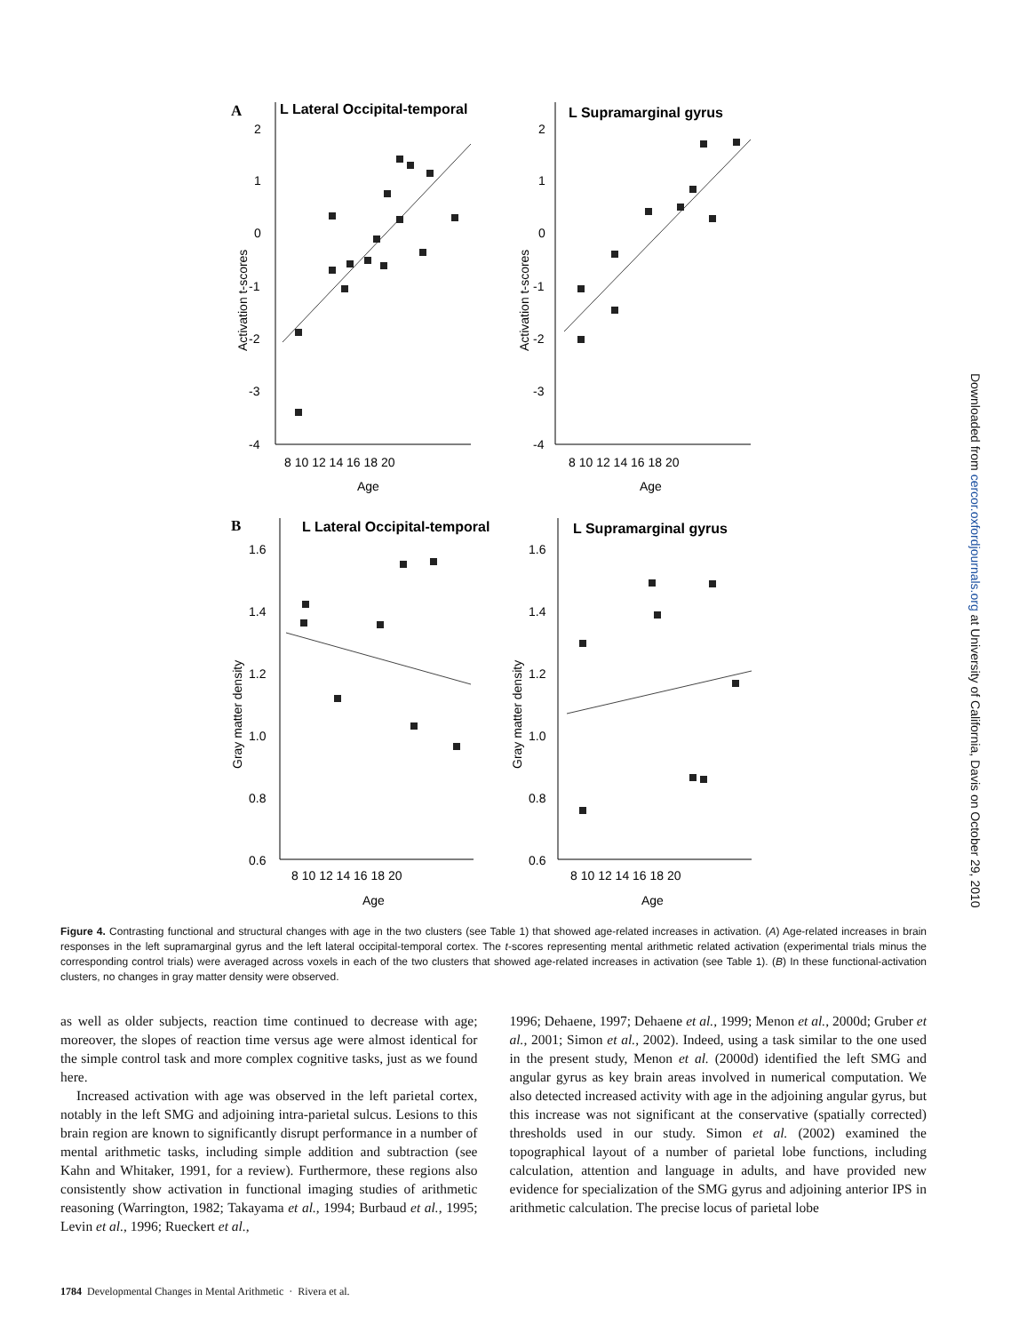A
L Lateral Occipital-temporal
L Supramarginal gyrus
Activation t-scores
Activation t-scores
Age
Age
8 10 12 14 16 18 20
8 10 12 14 16 18 20
2
1
0
-1
-2
-3
-4
2
1
0
-1
-2
-3
-4
B
L Lateral Occipital-temporal
L Supramarginal gyrus
Gray matter density
Gray matter density
Age
Age
8 10 12 14 16 18 20
8 10 12 14 16 18 20
1.6
1.4
1.2
1.0
0.8
0.6
1.6
1.4
1.2
1.0
0.8
0.6
Figure 4. Contrasting functional and structural changes with age in the two clusters (see Table 1) that showed age-related increases in activation. (A) Age-related increases in brain responses in the left supramarginal gyrus and the left lateral occipital-temporal cortex. The t-scores representing mental arithmetic related activation (experimental trials minus the corresponding control trials) were averaged across voxels in each of the two clusters that showed age-related increases in activation (see Table 1). (B) In these functional-activation clusters, no changes in gray matter density were observed.
as well as older subjects, reaction time continued to decrease with age; moreover, the slopes of reaction time versus age were almost identical for the simple control task and more complex cognitive tasks, just as we found here.
Increased activation with age was observed in the left parietal cortex, notably in the left SMG and adjoining intra-parietal sulcus. Lesions to this brain region are known to significantly disrupt performance in a number of mental arithmetic tasks, including simple addition and subtraction (see Kahn and Whitaker, 1991, for a review). Furthermore, these regions also consistently show activation in functional imaging studies of arithmetic reasoning (Warrington, 1982; Takayama et al., 1994; Burbaud et al., 1995; Levin et al., 1996; Rueckert et al.,
1996; Dehaene, 1997; Dehaene et al., 1999; Menon et al., 2000d; Gruber et al., 2001; Simon et al., 2002). Indeed, using a task similar to the one used in the present study, Menon et al. (2000d) identified the left SMG and angular gyrus as key brain areas involved in numerical computation. We also detected increased activity with age in the adjoining angular gyrus, but this increase was not significant at the conservative (spatially corrected) thresholds used in our study. Simon et al. (2002) examined the topographical layout of a number of parietal lobe functions, including calculation, attention and language in adults, and have provided new evidence for specialization of the SMG gyrus and adjoining anterior IPS in arithmetic calculation. The precise locus of parietal lobe
1784 Developmental Changes in Mental Arithmetic · Rivera et al.
Downloaded from cercor.oxfordjournals.org at University of California, Davis on October 29, 2010